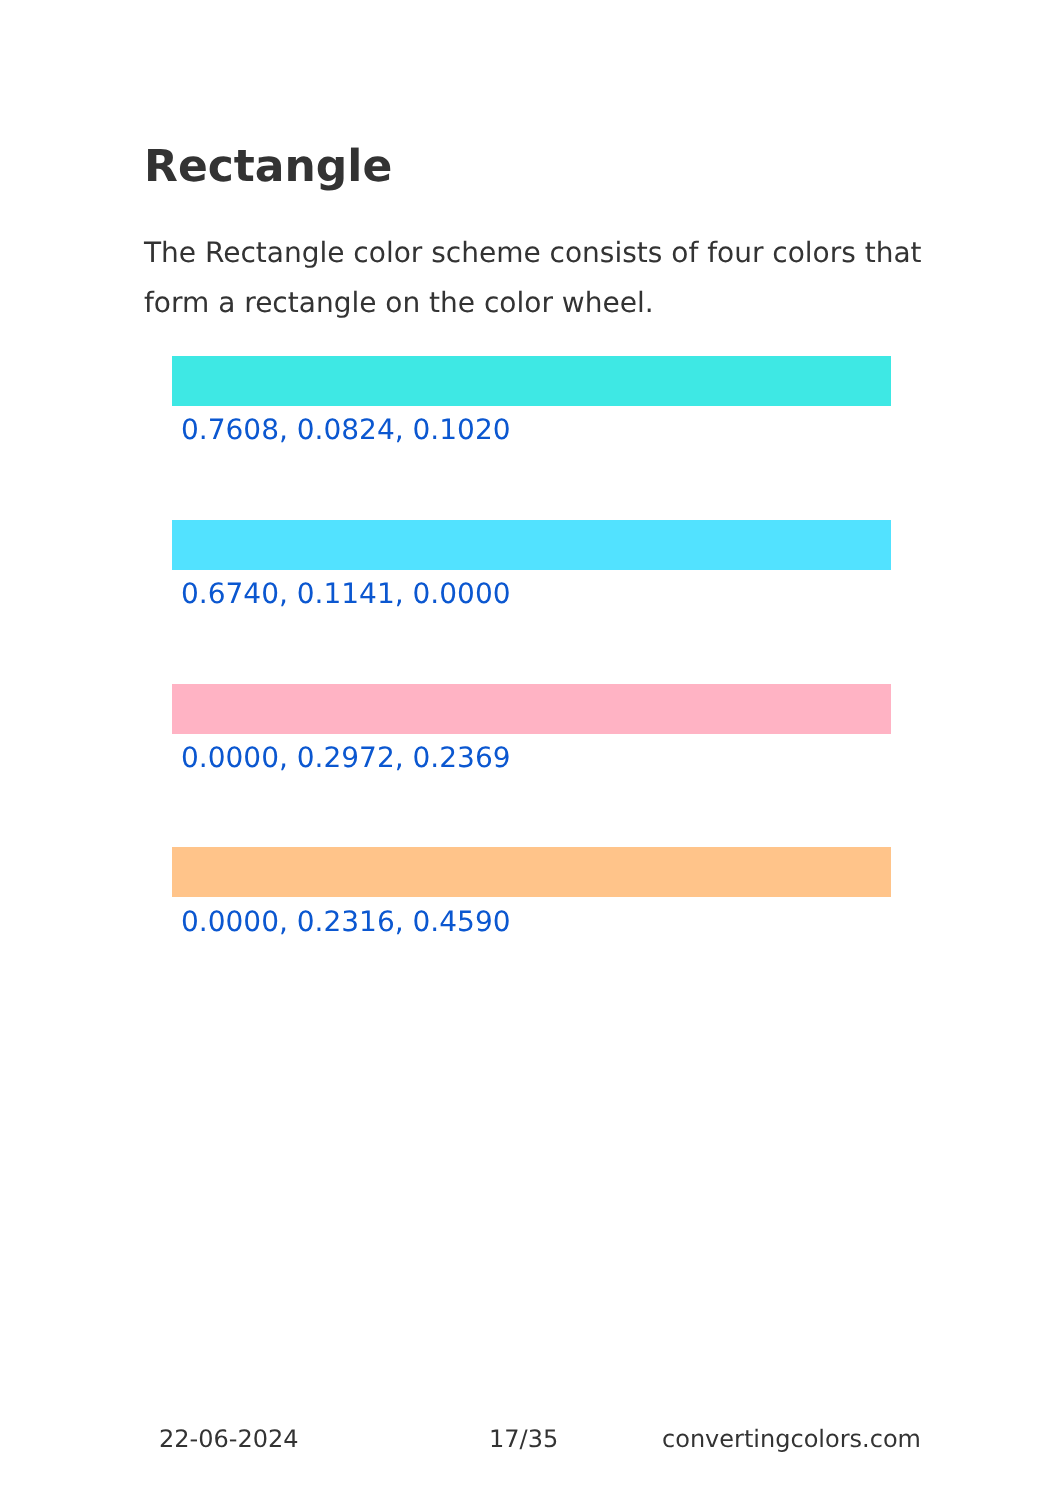Rectangle
The Rectangle color scheme consists of four colors that form a rectangle on the color wheel.
0.7608, 0.0824, 0.1020
0.6740, 0.1141, 0.0000
0.0000, 0.2972, 0.2369
0.0000, 0.2316, 0.4590
22-06-2024 17/35 convertingcolors.com